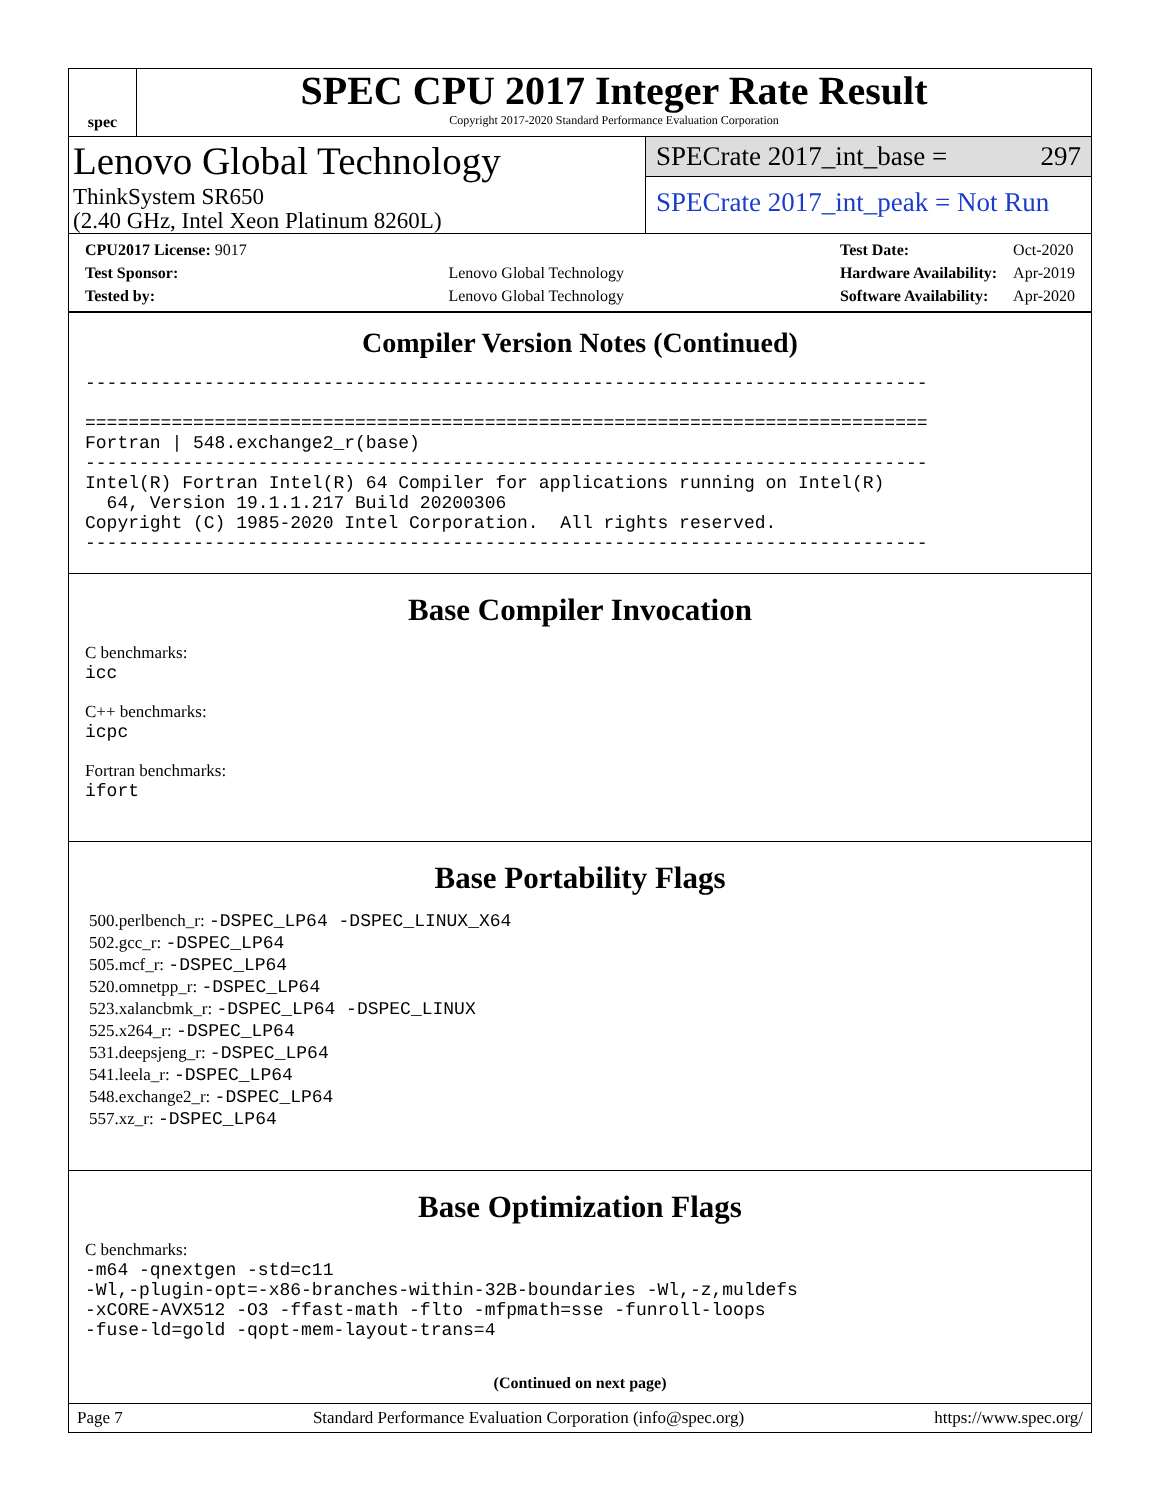spec
SPEC CPU 2017 Integer Rate Result
Copyright 2017-2020 Standard Performance Evaluation Corporation
Lenovo Global Technology
ThinkSystem SR650
(2.40 GHz, Intel Xeon Platinum 8260L)
SPECrate 2017_int_base = 297
SPECrate 2017_int_peak = Not Run
| CPU2017 License: 9017 | |
| Test Sponsor: | Lenovo Global Technology |
| Tested by: | Lenovo Global Technology |
| Test Date: | Oct-2020 |
| Hardware Availability: | Apr-2019 |
| Software Availability: | Apr-2020 |
Compiler Version Notes (Continued)
------------------------------------------------------------------------------

==============================================================================
Fortran | 548.exchange2_r(base)
------------------------------------------------------------------------------
Intel(R) Fortran Intel(R) 64 Compiler for applications running on Intel(R)
  64, Version 19.1.1.217 Build 20200306
Copyright (C) 1985-2020 Intel Corporation.  All rights reserved.
------------------------------------------------------------------------------
Base Compiler Invocation
C benchmarks:
icc
C++ benchmarks:
icpc
Fortran benchmarks:
ifort
Base Portability Flags
500.perlbench_r: -DSPEC_LP64 -DSPEC_LINUX_X64
502.gcc_r: -DSPEC_LP64
505.mcf_r: -DSPEC_LP64
520.omnetpp_r: -DSPEC_LP64
523.xalancbmk_r: -DSPEC_LP64 -DSPEC_LINUX
525.x264_r: -DSPEC_LP64
531.deepsjeng_r: -DSPEC_LP64
541.leela_r: -DSPEC_LP64
548.exchange2_r: -DSPEC_LP64
557.xz_r: -DSPEC_LP64
Base Optimization Flags
C benchmarks:
-m64 -qnextgen -std=c11
-Wl,-plugin-opt=-x86-branches-within-32B-boundaries -Wl,-z,muldefs
-xCORE-AVX512 -O3 -ffast-math -flto -mfpmath=sse -funroll-loops
-fuse-ld=gold -qopt-mem-layout-trans=4
(Continued on next page)
Page 7 Standard Performance Evaluation Corporation (info@spec.org) https://www.spec.org/